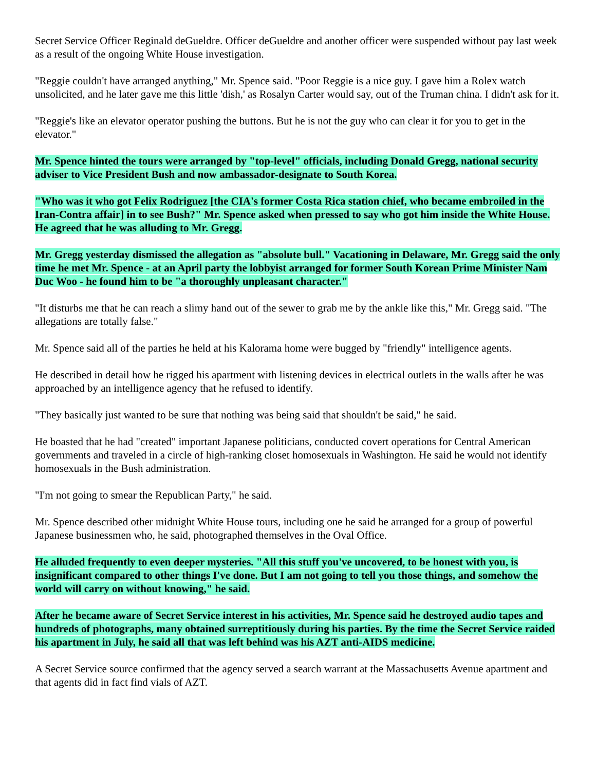Secret Service Officer Reginald deGueldre. Officer deGueldre and another officer were suspended without pay last week as a result of the ongoing White House investigation.
"Reggie couldn't have arranged anything," Mr. Spence said. "Poor Reggie is a nice guy. I gave him a Rolex watch unsolicited, and he later gave me this little 'dish,' as Rosalyn Carter would say, out of the Truman china. I didn't ask for it.
"Reggie's like an elevator operator pushing the buttons. But he is not the guy who can clear it for you to get in the elevator."
Mr. Spence hinted the tours were arranged by "top-level" officials, including Donald Gregg, national security adviser to Vice President Bush and now ambassador-designate to South Korea.
"Who was it who got Felix Rodriguez [the CIA's former Costa Rica station chief, who became embroiled in the Iran-Contra affair] in to see Bush?" Mr. Spence asked when pressed to say who got him inside the White House. He agreed that he was alluding to Mr. Gregg.
Mr. Gregg yesterday dismissed the allegation as "absolute bull." Vacationing in Delaware, Mr. Gregg said the only time he met Mr. Spence - at an April party the lobbyist arranged for former South Korean Prime Minister Nam Duc Woo - he found him to be "a thoroughly unpleasant character."
"It disturbs me that he can reach a slimy hand out of the sewer to grab me by the ankle like this," Mr. Gregg said. "The allegations are totally false."
Mr. Spence said all of the parties he held at his Kalorama home were bugged by "friendly" intelligence agents.
He described in detail how he rigged his apartment with listening devices in electrical outlets in the walls after he was approached by an intelligence agency that he refused to identify.
"They basically just wanted to be sure that nothing was being said that shouldn't be said," he said.
He boasted that he had "created" important Japanese politicians, conducted covert operations for Central American governments and traveled in a circle of high-ranking closet homosexuals in Washington. He said he would not identify homosexuals in the Bush administration.
"I'm not going to smear the Republican Party," he said.
Mr. Spence described other midnight White House tours, including one he said he arranged for a group of powerful Japanese businessmen who, he said, photographed themselves in the Oval Office.
He alluded frequently to even deeper mysteries. "All this stuff you've uncovered, to be honest with you, is insignificant compared to other things I've done. But I am not going to tell you those things, and somehow the world will carry on without knowing," he said.
After he became aware of Secret Service interest in his activities, Mr. Spence said he destroyed audio tapes and hundreds of photographs, many obtained surreptitiously during his parties. By the time the Secret Service raided his apartment in July, he said all that was left behind was his AZT anti-AIDS medicine.
A Secret Service source confirmed that the agency served a search warrant at the Massachusetts Avenue apartment and that agents did in fact find vials of AZT.